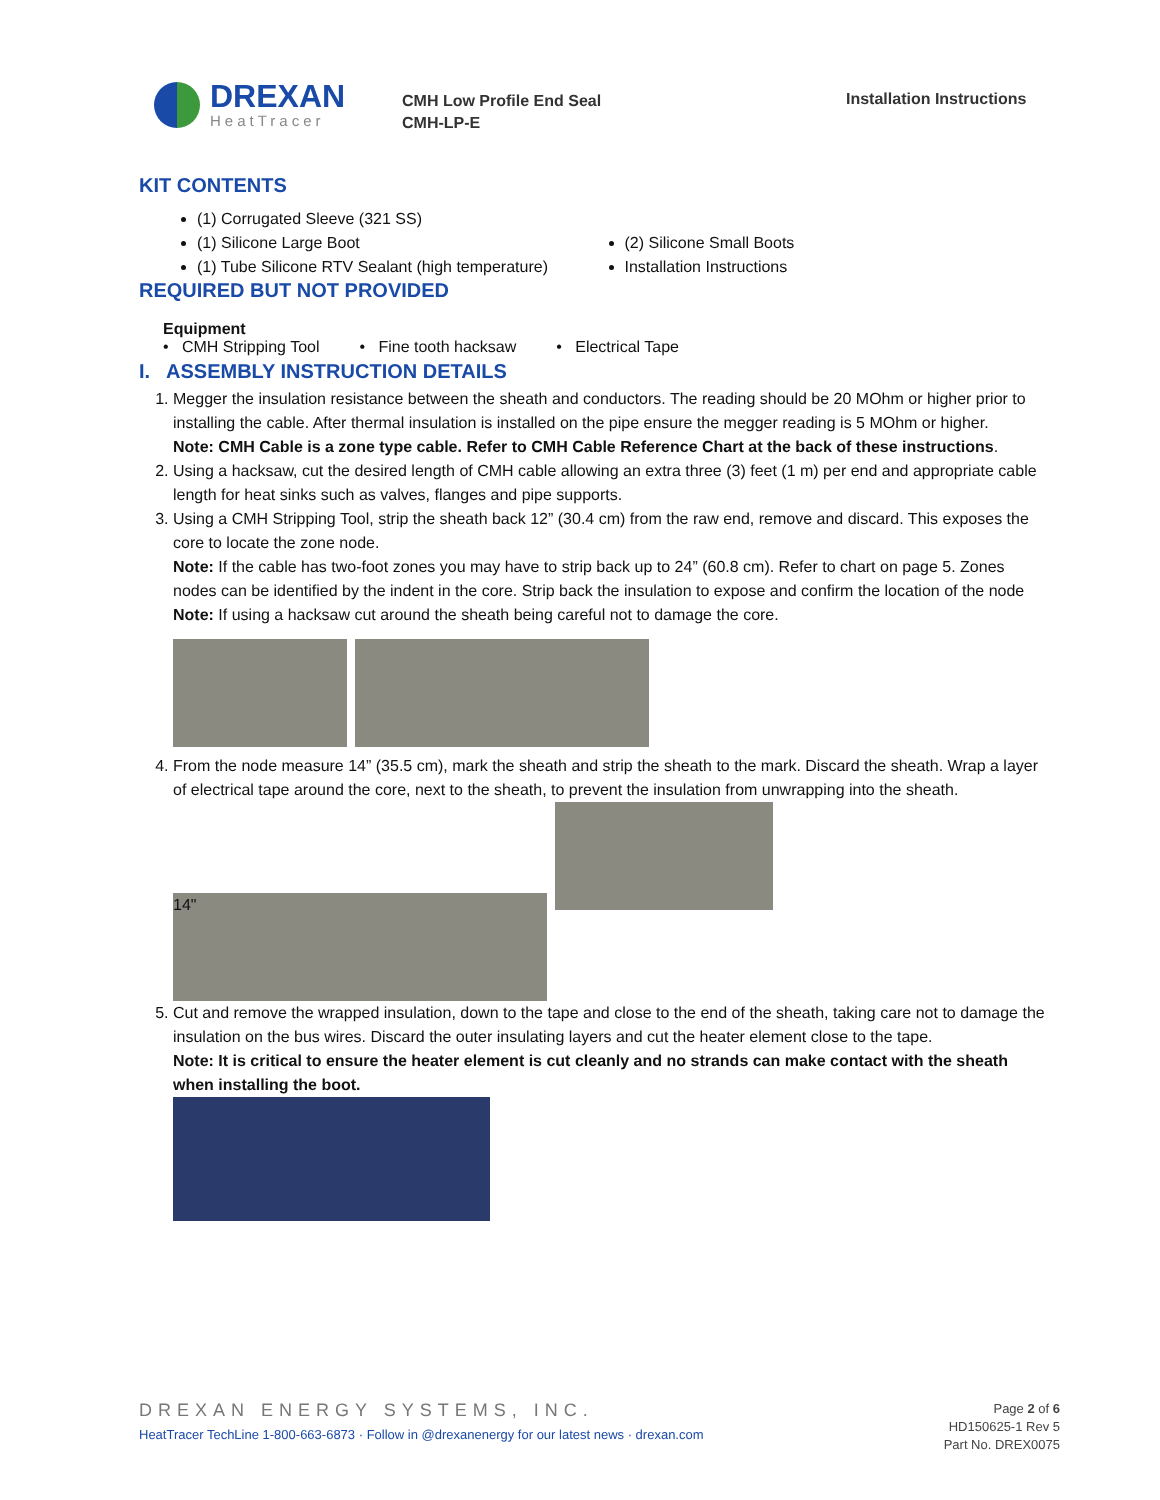DREXAN
HeatTracer
CMH Low Profile End Seal
CMH-LP-E
Installation Instructions
KIT CONTENTS
(1) Corrugated Sleeve (321 SS)
(1) Silicone Large Boot
(1) Tube Silicone RTV Sealant (high temperature)
(2) Silicone Small Boots
Installation Instructions
REQUIRED BUT NOT PROVIDED
Equipment
• CMH Stripping Tool • Fine tooth hacksaw • Electrical Tape
I. ASSEMBLY INSTRUCTION DETAILS
1. Megger the insulation resistance between the sheath and conductors. The reading should be 20 MOhm or higher prior to installing the cable. After thermal insulation is installed on the pipe ensure the megger reading is 5 MOhm or higher.
Note: CMH Cable is a zone type cable. Refer to CMH Cable Reference Chart at the back of these instructions.
2. Using a hacksaw, cut the desired length of CMH cable allowing an extra three (3) feet (1 m) per end and appropriate cable length for heat sinks such as valves, flanges and pipe supports.
3. Using a CMH Stripping Tool, strip the sheath back 12” (30.4 cm) from the raw end, remove and discard. This exposes the core to locate the zone node.
Note: If the cable has two-foot zones you may have to strip back up to 24” (60.8 cm). Refer to chart on page 5. Zones nodes can be identified by the indent in the core. Strip back the insulation to expose and confirm the location of the node
Note: If using a hacksaw cut around the sheath being careful not to damage the core.
4. From the node measure 14” (35.5 cm), mark the sheath and strip the sheath to the mark. Discard the sheath. Wrap a layer of electrical tape around the core, next to the sheath, to prevent the insulation from unwrapping into the sheath.
14"
5. Cut and remove the wrapped insulation, down to the tape and close to the end of the sheath, taking care not to damage the insulation on the bus wires. Discard the outer insulating layers and cut the heater element close to the tape.
Note: It is critical to ensure the heater element is cut cleanly and no strands can make contact with the sheath when installing the boot.
DREXAN ENERGY SYSTEMS, INC.
HeatTracer TechLine 1-800-663-6873 · Follow in @drexanenergy for our latest news · drexan.com
Page 2 of 6
HD150625-1 Rev 5
Part No. DREX0075